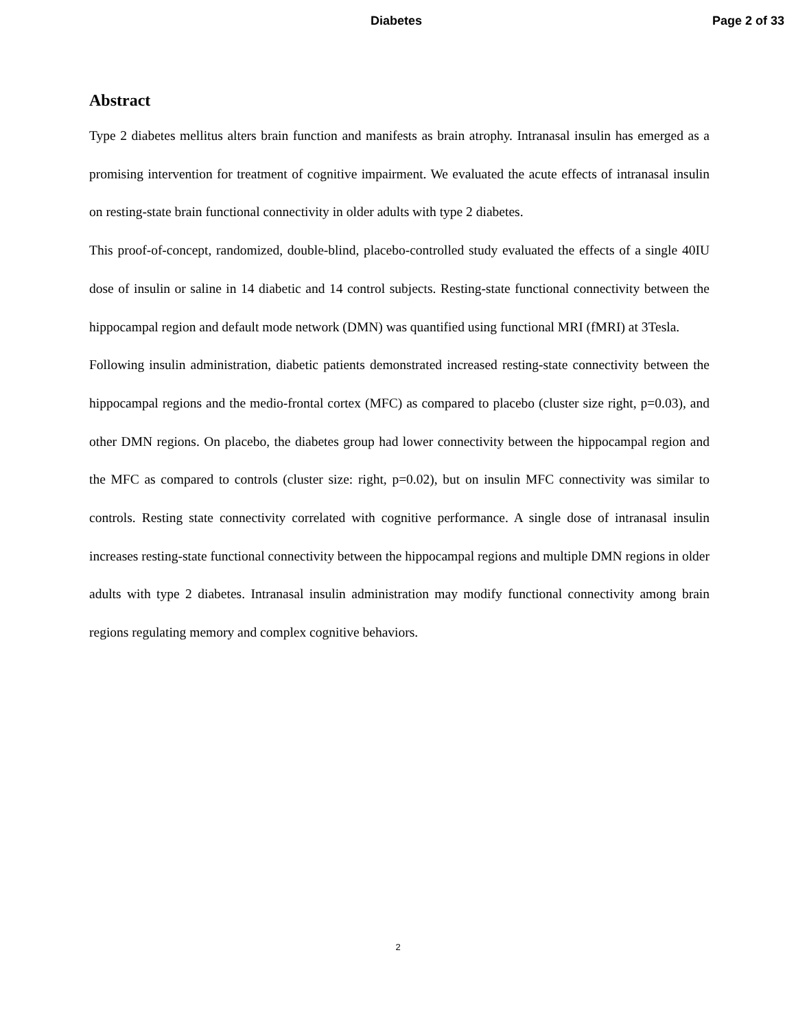Diabetes Page 2 of 33
Abstract
Type 2 diabetes mellitus alters brain function and manifests as brain atrophy. Intranasal insulin has emerged as a promising intervention for treatment of cognitive impairment. We evaluated the acute effects of intranasal insulin on resting-state brain functional connectivity in older adults with type 2 diabetes.
This proof-of-concept, randomized, double-blind, placebo-controlled study evaluated the effects of a single 40IU dose of insulin or saline in 14 diabetic and 14 control subjects. Resting-state functional connectivity between the hippocampal region and default mode network (DMN) was quantified using functional MRI (fMRI) at 3Tesla.
Following insulin administration, diabetic patients demonstrated increased resting-state connectivity between the hippocampal regions and the medio-frontal cortex (MFC) as compared to placebo (cluster size right, p=0.03), and other DMN regions. On placebo, the diabetes group had lower connectivity between the hippocampal region and the MFC as compared to controls (cluster size: right, p=0.02), but on insulin MFC connectivity was similar to controls. Resting state connectivity correlated with cognitive performance. A single dose of intranasal insulin increases resting-state functional connectivity between the hippocampal regions and multiple DMN regions in older adults with type 2 diabetes. Intranasal insulin administration may modify functional connectivity among brain regions regulating memory and complex cognitive behaviors.
2